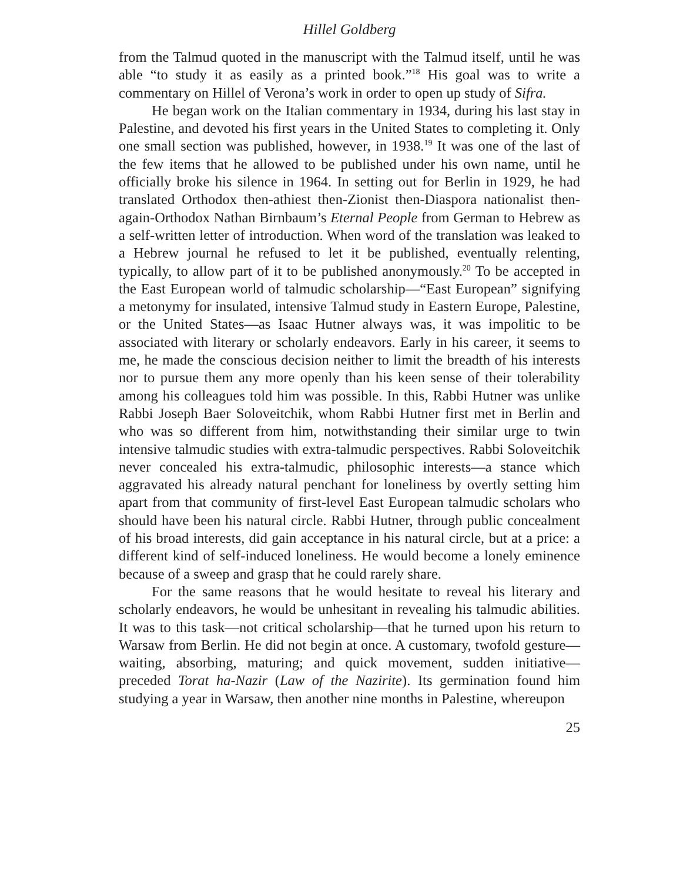Hillel Goldberg
from the Talmud quoted in the manuscript with the Talmud itself, until he was able “to study it as easily as a printed book.”<sup>18</sup> His goal was to write a commentary on Hillel of Verona’s work in order to open up study of Sifra.
He began work on the Italian commentary in 1934, during his last stay in Palestine, and devoted his first years in the United States to completing it. Only one small section was published, however, in 1938.<sup>19</sup> It was one of the last of the few items that he allowed to be published under his own name, until he officially broke his silence in 1964. In setting out for Berlin in 1929, he had translated Orthodox then-athiest then-Zionist then-Diaspora nationalist then-again-Orthodox Nathan Birnbaum’s Eternal People from German to Hebrew as a self-written letter of introduction. When word of the translation was leaked to a Hebrew journal he refused to let it be published, eventually relenting, typically, to allow part of it to be published anonymously.<sup>20</sup> To be accepted in the East European world of talmudic scholarship—“East European” signifying a metonymy for insulated, intensive Talmud study in Eastern Europe, Palestine, or the United States—as Isaac Hutner always was, it was impolitic to be associated with literary or scholarly endeavors. Early in his career, it seems to me, he made the conscious decision neither to limit the breadth of his interests nor to pursue them any more openly than his keen sense of their tolerability among his colleagues told him was possible. In this, Rabbi Hutner was unlike Rabbi Joseph Baer Soloveitchik, whom Rabbi Hutner first met in Berlin and who was so different from him, notwithstanding their similar urge to twin intensive talmudic studies with extra-talmudic perspectives. Rabbi Soloveitchik never concealed his extra-talmudic, philosophic interests—a stance which aggravated his already natural penchant for loneliness by overtly setting him apart from that community of first-level East European talmudic scholars who should have been his natural circle. Rabbi Hutner, through public concealment of his broad interests, did gain acceptance in his natural circle, but at a price: a different kind of self-induced loneliness. He would become a lonely eminence because of a sweep and grasp that he could rarely share.
For the same reasons that he would hesitate to reveal his literary and scholarly endeavors, he would be unhesitant in revealing his talmudic abilities. It was to this task—not critical scholarship—that he turned upon his return to Warsaw from Berlin. He did not begin at once. A customary, twofold gesture—waiting, absorbing, maturing; and quick movement, sudden initiative—preceded Torat ha-Nazir (Law of the Nazirite). Its germination found him studying a year in Warsaw, then another nine months in Palestine, whereupon
25